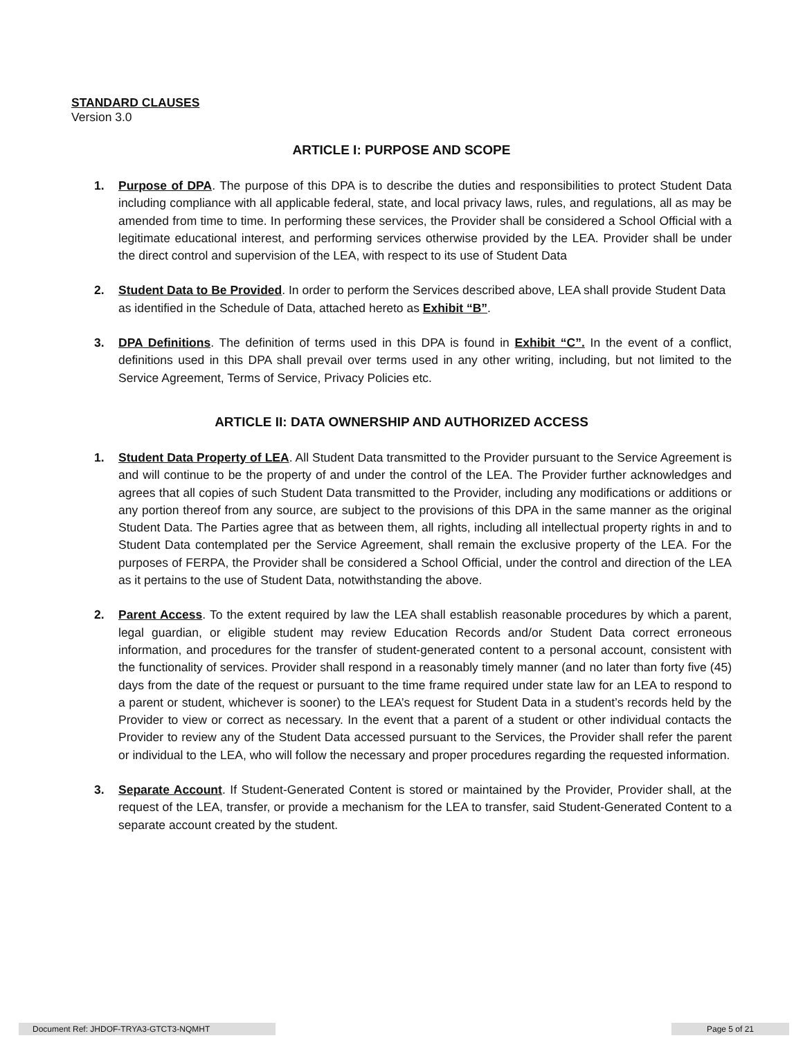STANDARD CLAUSES
Version 3.0
ARTICLE I: PURPOSE AND SCOPE
1. Purpose of DPA. The purpose of this DPA is to describe the duties and responsibilities to protect Student Data including compliance with all applicable federal, state, and local privacy laws, rules, and regulations, all as may be amended from time to time. In performing these services, the Provider shall be considered a School Official with a legitimate educational interest, and performing services otherwise provided by the LEA. Provider shall be under the direct control and supervision of the LEA, with respect to its use of Student Data
2. Student Data to Be Provided. In order to perform the Services described above, LEA shall provide Student Data as identified in the Schedule of Data, attached hereto as Exhibit “B”.
3. DPA Definitions. The definition of terms used in this DPA is found in Exhibit “C”. In the event of a conflict, definitions used in this DPA shall prevail over terms used in any other writing, including, but not limited to the Service Agreement, Terms of Service, Privacy Policies etc.
ARTICLE II: DATA OWNERSHIP AND AUTHORIZED ACCESS
1. Student Data Property of LEA. All Student Data transmitted to the Provider pursuant to the Service Agreement is and will continue to be the property of and under the control of the LEA. The Provider further acknowledges and agrees that all copies of such Student Data transmitted to the Provider, including any modifications or additions or any portion thereof from any source, are subject to the provisions of this DPA in the same manner as the original Student Data. The Parties agree that as between them, all rights, including all intellectual property rights in and to Student Data contemplated per the Service Agreement, shall remain the exclusive property of the LEA. For the purposes of FERPA, the Provider shall be considered a School Official, under the control and direction of the LEA as it pertains to the use of Student Data, notwithstanding the above.
2. Parent Access. To the extent required by law the LEA shall establish reasonable procedures by which a parent, legal guardian, or eligible student may review Education Records and/or Student Data correct erroneous information, and procedures for the transfer of student-generated content to a personal account, consistent with the functionality of services. Provider shall respond in a reasonably timely manner (and no later than forty five (45) days from the date of the request or pursuant to the time frame required under state law for an LEA to respond to a parent or student, whichever is sooner) to the LEA’s request for Student Data in a student’s records held by the Provider to view or correct as necessary. In the event that a parent of a student or other individual contacts the Provider to review any of the Student Data accessed pursuant to the Services, the Provider shall refer the parent or individual to the LEA, who will follow the necessary and proper procedures regarding the requested information.
3. Separate Account. If Student-Generated Content is stored or maintained by the Provider, Provider shall, at the request of the LEA, transfer, or provide a mechanism for the LEA to transfer, said Student-Generated Content to a separate account created by the student.
Document Ref: JHDOF-TRYA3-GTCT3-NQMHT Page 5 of 21